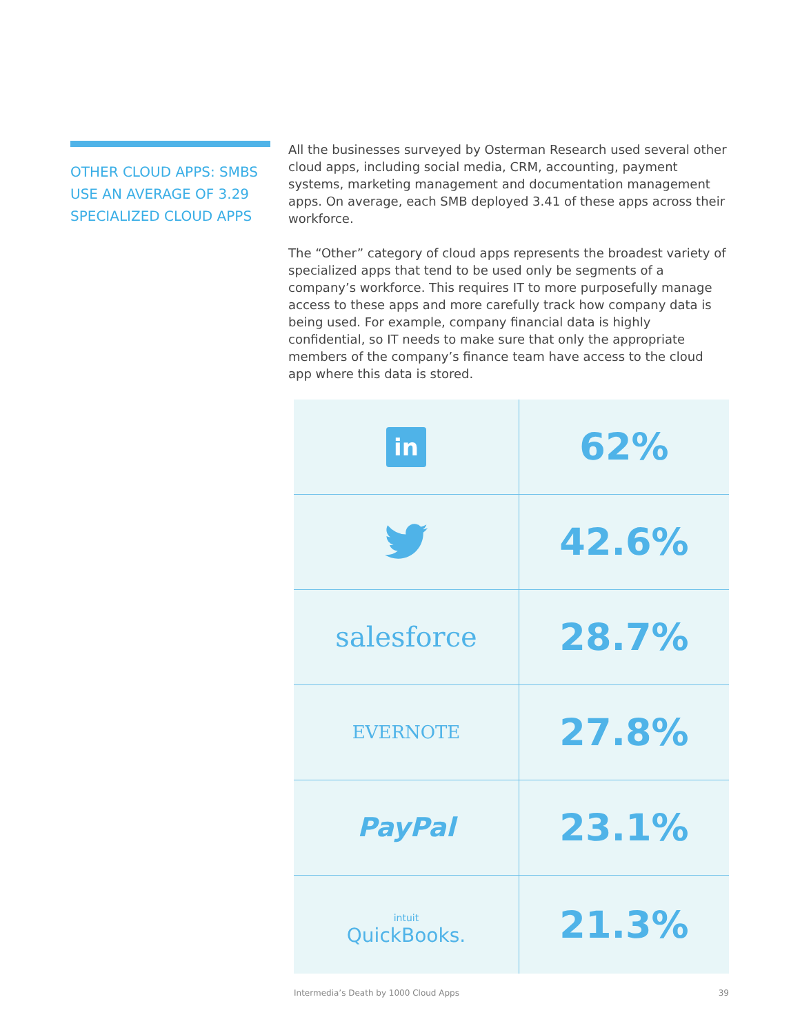OTHER CLOUD APPS: SMBS USE AN AVERAGE OF 3.29 SPECIALIZED CLOUD APPS
All the businesses surveyed by Osterman Research used several other cloud apps, including social media, CRM, accounting, payment systems, marketing management and documentation management apps. On average, each SMB deployed 3.41 of these apps across their workforce.
The “Other” category of cloud apps represents the broadest variety of specialized apps that tend to be used only be segments of a company’s workforce. This requires IT to more purposefully manage access to these apps and more carefully track how company data is being used. For example, company financial data is highly confidential, so IT needs to make sure that only the appropriate members of the company’s finance team have access to the cloud app where this data is stored.
| in | 62% |
| | 42.6% |
| salesforce | 28.7% |
| EVERNOTE | 27.8% |
| PayPal | 23.1% |
| intuit QuickBooks. | 21.3% |
Intermedia’s Death by 1000 Cloud Apps 39